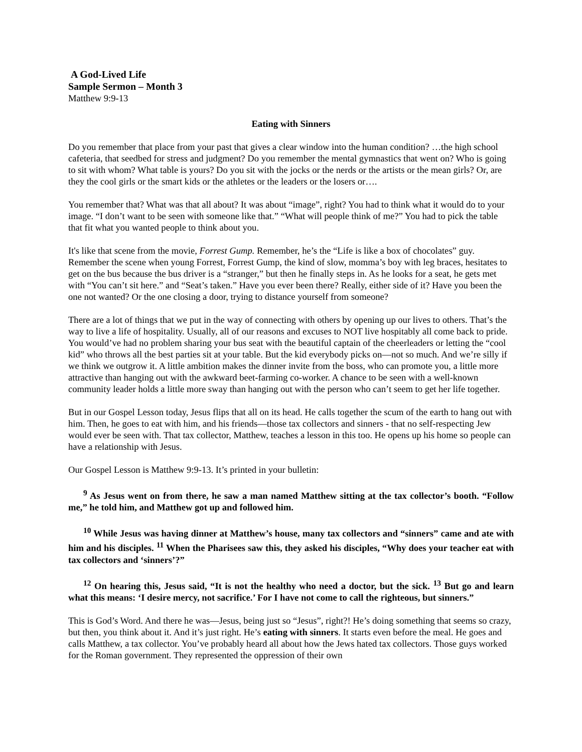A God-Lived Life
Sample Sermon – Month 3
Matthew 9:9-13
Eating with Sinners
Do you remember that place from your past that gives a clear window into the human condition? …the high school cafeteria, that seedbed for stress and judgment? Do you remember the mental gymnastics that went on? Who is going to sit with whom? What table is yours? Do you sit with the jocks or the nerds or the artists or the mean girls? Or, are they the cool girls or the smart kids or the athletes or the leaders or the losers or….
You remember that? What was that all about? It was about “image”, right? You had to think what it would do to your image. “I don’t want to be seen with someone like that.” “What will people think of me?” You had to pick the table that fit what you wanted people to think about you.
It's like that scene from the movie, Forrest Gump. Remember, he’s the “Life is like a box of chocolates” guy. Remember the scene when young Forrest, Forrest Gump, the kind of slow, momma’s boy with leg braces, hesitates to get on the bus because the bus driver is a “stranger,” but then he finally steps in. As he looks for a seat, he gets met with “You can’t sit here.” and “Seat’s taken.” Have you ever been there? Really, either side of it? Have you been the one not wanted? Or the one closing a door, trying to distance yourself from someone?
There are a lot of things that we put in the way of connecting with others by opening up our lives to others. That’s the way to live a life of hospitality. Usually, all of our reasons and excuses to NOT live hospitably all come back to pride. You would’ve had no problem sharing your bus seat with the beautiful captain of the cheerleaders or letting the “cool kid” who throws all the best parties sit at your table. But the kid everybody picks on—not so much. And we’re silly if we think we outgrow it. A little ambition makes the dinner invite from the boss, who can promote you, a little more attractive than hanging out with the awkward beet-farming co-worker. A chance to be seen with a well-known community leader holds a little more sway than hanging out with the person who can’t seem to get her life together.
But in our Gospel Lesson today, Jesus flips that all on its head. He calls together the scum of the earth to hang out with him. Then, he goes to eat with him, and his friends—those tax collectors and sinners - that no self-respecting Jew would ever be seen with. That tax collector, Matthew, teaches a lesson in this too. He opens up his home so people can have a relationship with Jesus.
Our Gospel Lesson is Matthew 9:9-13. It’s printed in your bulletin:
<sup>9</sup> As Jesus went on from there, he saw a man named Matthew sitting at the tax collector’s booth. “Follow me,” he told him, and Matthew got up and followed him.
<sup>10</sup> While Jesus was having dinner at Matthew’s house, many tax collectors and “sinners” came and ate with him and his disciples. <sup>11</sup> When the Pharisees saw this, they asked his disciples, “Why does your teacher eat with tax collectors and ‘sinners’?”
<sup>12</sup> On hearing this, Jesus said, “It is not the healthy who need a doctor, but the sick. <sup>13</sup> But go and learn what this means: ‘I desire mercy, not sacrifice.’ For I have not come to call the righteous, but sinners.”
This is God’s Word. And there he was—Jesus, being just so “Jesus”, right?! He’s doing something that seems so crazy, but then, you think about it. And it’s just right. He’s eating with sinners. It starts even before the meal. He goes and calls Matthew, a tax collector. You’ve probably heard all about how the Jews hated tax collectors. Those guys worked for the Roman government. They represented the oppression of their own